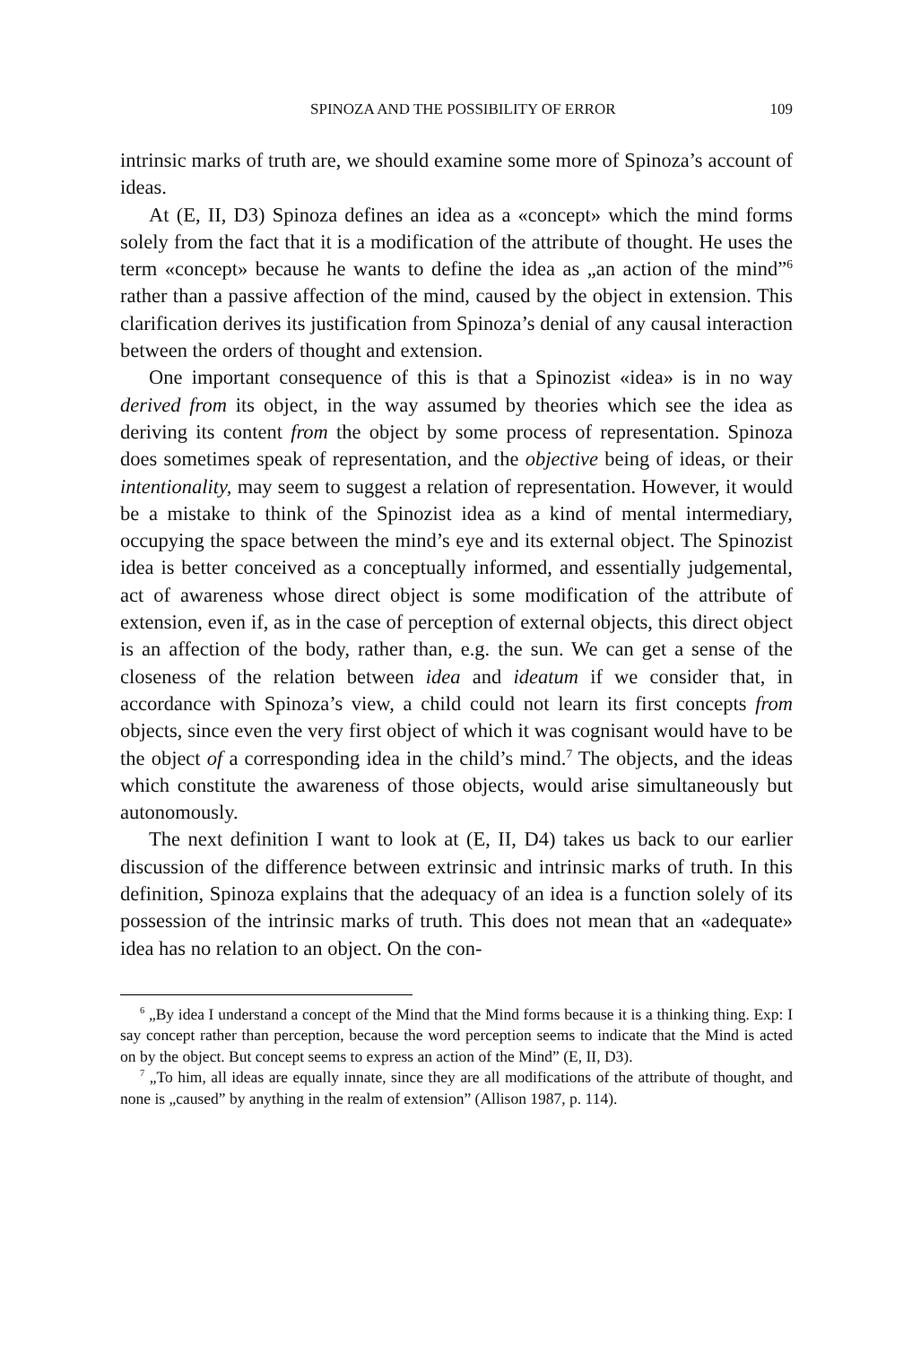SPINOZA AND THE POSSIBILITY OF ERROR 109
intrinsic marks of truth are, we should examine some more of Spinoza’s account of ideas.
At (E, II, D3) Spinoza defines an idea as a «concept» which the mind forms solely from the fact that it is a modification of the attribute of thought. He uses the term «concept» because he wants to define the idea as „an action of the mind”<sup>6</sup> rather than a passive affection of the mind, caused by the object in extension. This clarification derives its justification from Spinoza’s denial of any causal interaction between the orders of thought and extension.
One important consequence of this is that a Spinozist «idea» is in no way derived from its object, in the way assumed by theories which see the idea as deriving its content from the object by some process of representation. Spinoza does sometimes speak of representation, and the objective being of ideas, or their intentionality, may seem to suggest a relation of representation. However, it would be a mistake to think of the Spinozist idea as a kind of mental intermediary, occupying the space between the mind’s eye and its external object. The Spinozist idea is better conceived as a conceptually informed, and essentially judgemental, act of awareness whose direct object is some modification of the attribute of extension, even if, as in the case of perception of external objects, this direct object is an affection of the body, rather than, e.g. the sun. We can get a sense of the closeness of the relation between idea and ideatum if we consider that, in accordance with Spinoza’s view, a child could not learn its first concepts from objects, since even the very first object of which it was cognisant would have to be the object of a corresponding idea in the child’s mind.<sup>7</sup> The objects, and the ideas which constitute the awareness of those objects, would arise simultaneously but autonomously.
The next definition I want to look at (E, II, D4) takes us back to our earlier discussion of the difference between extrinsic and intrinsic marks of truth. In this definition, Spinoza explains that the adequacy of an idea is a function solely of its possession of the intrinsic marks of truth. This does not mean that an «adequate» idea has no relation to an object. On the con-
<sup>6</sup> „By idea I understand a concept of the Mind that the Mind forms because it is a thinking thing. Exp: I say concept rather than perception, because the word perception seems to indicate that the Mind is acted on by the object. But concept seems to express an action of the Mind” (E, II, D3).
<sup>7</sup> „To him, all ideas are equally innate, since they are all modifications of the attribute of thought, and none is „caused” by anything in the realm of extension” (Allison 1987, p. 114).